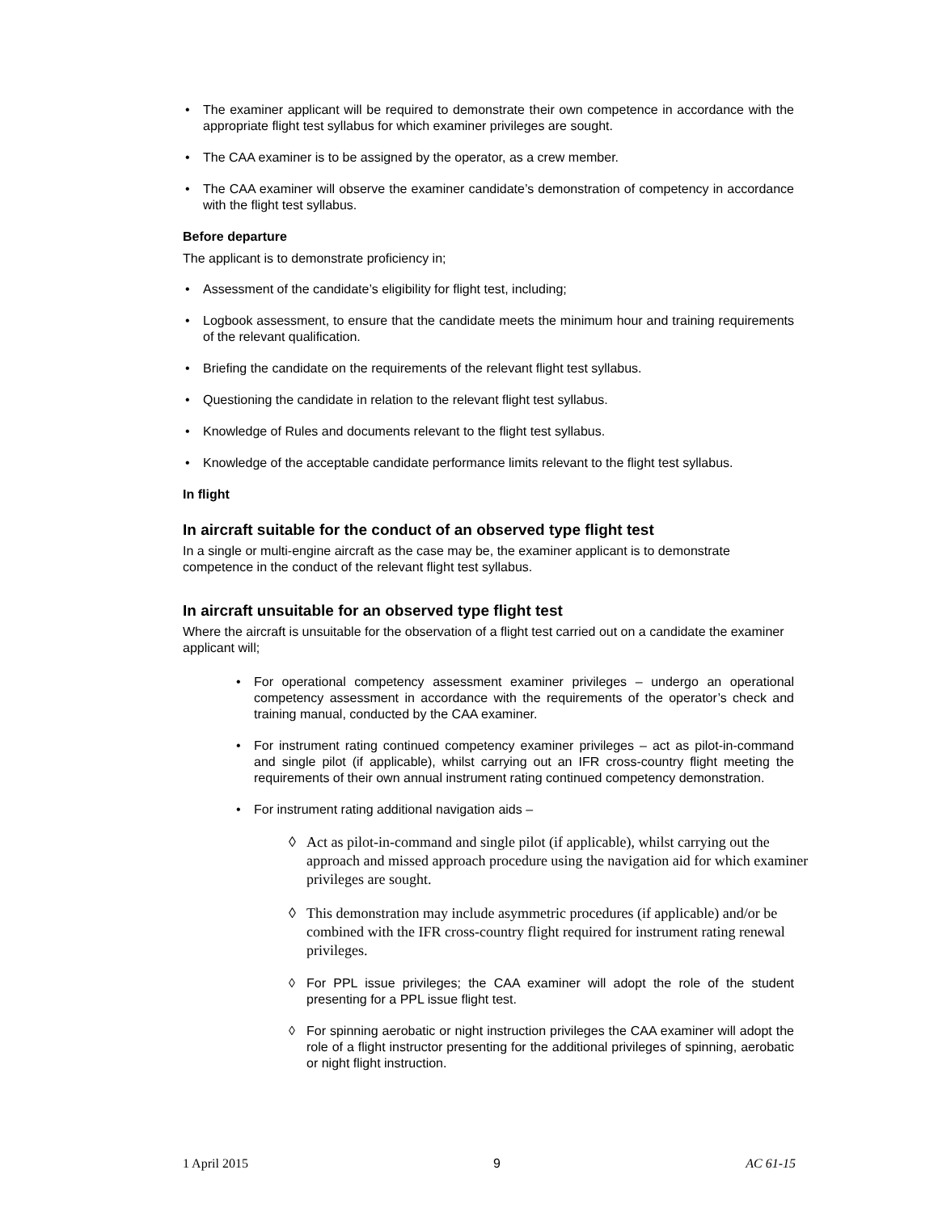• The examiner applicant will be required to demonstrate their own competence in accordance with the appropriate flight test syllabus for which examiner privileges are sought.
• The CAA examiner is to be assigned by the operator, as a crew member.
• The CAA examiner will observe the examiner candidate’s demonstration of competency in accordance with the flight test syllabus.
Before departure
The applicant is to demonstrate proficiency in;
• Assessment of the candidate’s eligibility for flight test, including;
• Logbook assessment, to ensure that the candidate meets the minimum hour and training requirements of the relevant qualification.
• Briefing the candidate on the requirements of the relevant flight test syllabus.
• Questioning the candidate in relation to the relevant flight test syllabus.
• Knowledge of Rules and documents relevant to the flight test syllabus.
• Knowledge of the acceptable candidate performance limits relevant to the flight test syllabus.
In flight
In aircraft suitable for the conduct of an observed type flight test
In a single or multi-engine aircraft as the case may be, the examiner applicant is to demonstrate competence in the conduct of the relevant flight test syllabus.
In aircraft unsuitable for an observed type flight test
Where the aircraft is unsuitable for the observation of a flight test carried out on a candidate the examiner applicant will;
• For operational competency assessment examiner privileges – undergo an operational competency assessment in accordance with the requirements of the operator’s check and training manual, conducted by the CAA examiner.
• For instrument rating continued competency examiner privileges – act as pilot-in-command and single pilot (if applicable), whilst carrying out an IFR cross-country flight meeting the requirements of their own annual instrument rating continued competency demonstration.
• For instrument rating additional navigation aids –
◊ Act as pilot-in-command and single pilot (if applicable), whilst carrying out the approach and missed approach procedure using the navigation aid for which examiner privileges are sought.
◊ This demonstration may include asymmetric procedures (if applicable) and/or be combined with the IFR cross-country flight required for instrument rating renewal privileges.
◊ For PPL issue privileges; the CAA examiner will adopt the role of the student presenting for a PPL issue flight test.
◊ For spinning aerobatic or night instruction privileges the CAA examiner will adopt the role of a flight instructor presenting for the additional privileges of spinning, aerobatic or night flight instruction.
1 April 2015 9 AC 61-15